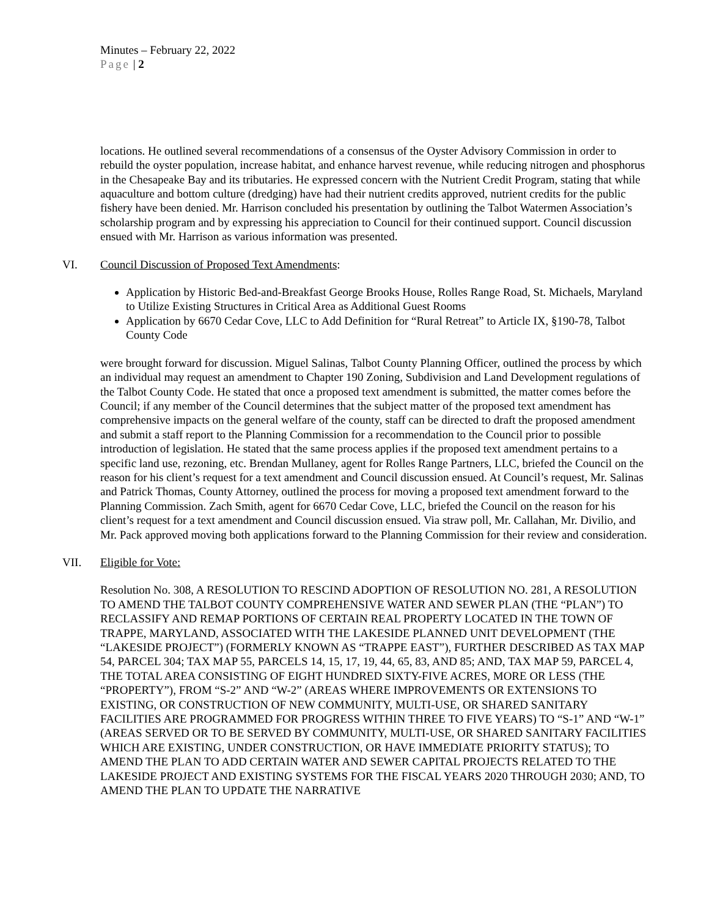Minutes – February 22, 2022
Page | 2
locations. He outlined several recommendations of a consensus of the Oyster Advisory Commission in order to rebuild the oyster population, increase habitat, and enhance harvest revenue, while reducing nitrogen and phosphorus in the Chesapeake Bay and its tributaries. He expressed concern with the Nutrient Credit Program, stating that while aquaculture and bottom culture (dredging) have had their nutrient credits approved, nutrient credits for the public fishery have been denied. Mr. Harrison concluded his presentation by outlining the Talbot Watermen Association’s scholarship program and by expressing his appreciation to Council for their continued support. Council discussion ensued with Mr. Harrison as various information was presented.
VI. Council Discussion of Proposed Text Amendments:
Application by Historic Bed-and-Breakfast George Brooks House, Rolles Range Road, St. Michaels, Maryland to Utilize Existing Structures in Critical Area as Additional Guest Rooms
Application by 6670 Cedar Cove, LLC to Add Definition for “Rural Retreat” to Article IX, §190-78, Talbot County Code
were brought forward for discussion. Miguel Salinas, Talbot County Planning Officer, outlined the process by which an individual may request an amendment to Chapter 190 Zoning, Subdivision and Land Development regulations of the Talbot County Code. He stated that once a proposed text amendment is submitted, the matter comes before the Council; if any member of the Council determines that the subject matter of the proposed text amendment has comprehensive impacts on the general welfare of the county, staff can be directed to draft the proposed amendment and submit a staff report to the Planning Commission for a recommendation to the Council prior to possible introduction of legislation. He stated that the same process applies if the proposed text amendment pertains to a specific land use, rezoning, etc. Brendan Mullaney, agent for Rolles Range Partners, LLC, briefed the Council on the reason for his client’s request for a text amendment and Council discussion ensued. At Council’s request, Mr. Salinas and Patrick Thomas, County Attorney, outlined the process for moving a proposed text amendment forward to the Planning Commission. Zach Smith, agent for 6670 Cedar Cove, LLC, briefed the Council on the reason for his client’s request for a text amendment and Council discussion ensued. Via straw poll, Mr. Callahan, Mr. Divilio, and Mr. Pack approved moving both applications forward to the Planning Commission for their review and consideration.
VII. Eligible for Vote:
Resolution No. 308, A RESOLUTION TO RESCIND ADOPTION OF RESOLUTION NO. 281, A RESOLUTION TO AMEND THE TALBOT COUNTY COMPREHENSIVE WATER AND SEWER PLAN (THE “PLAN”) TO RECLASSIFY AND REMAP PORTIONS OF CERTAIN REAL PROPERTY LOCATED IN THE TOWN OF TRAPPE, MARYLAND, ASSOCIATED WITH THE LAKESIDE PLANNED UNIT DEVELOPMENT (THE “LAKESIDE PROJECT”) (FORMERLY KNOWN AS “TRAPPE EAST”), FURTHER DESCRIBED AS TAX MAP 54, PARCEL 304; TAX MAP 55, PARCELS 14, 15, 17, 19, 44, 65, 83, AND 85; AND, TAX MAP 59, PARCEL 4, THE TOTAL AREA CONSISTING OF EIGHT HUNDRED SIXTY-FIVE ACRES, MORE OR LESS (THE “PROPERTY”), FROM “S-2” AND “W-2” (AREAS WHERE IMPROVEMENTS OR EXTENSIONS TO EXISTING, OR CONSTRUCTION OF NEW COMMUNITY, MULTI-USE, OR SHARED SANITARY FACILITIES ARE PROGRAMMED FOR PROGRESS WITHIN THREE TO FIVE YEARS) TO “S-1” AND “W-1” (AREAS SERVED OR TO BE SERVED BY COMMUNITY, MULTI-USE, OR SHARED SANITARY FACILITIES WHICH ARE EXISTING, UNDER CONSTRUCTION, OR HAVE IMMEDIATE PRIORITY STATUS); TO AMEND THE PLAN TO ADD CERTAIN WATER AND SEWER CAPITAL PROJECTS RELATED TO THE LAKESIDE PROJECT AND EXISTING SYSTEMS FOR THE FISCAL YEARS 2020 THROUGH 2030; AND, TO AMEND THE PLAN TO UPDATE THE NARRATIVE